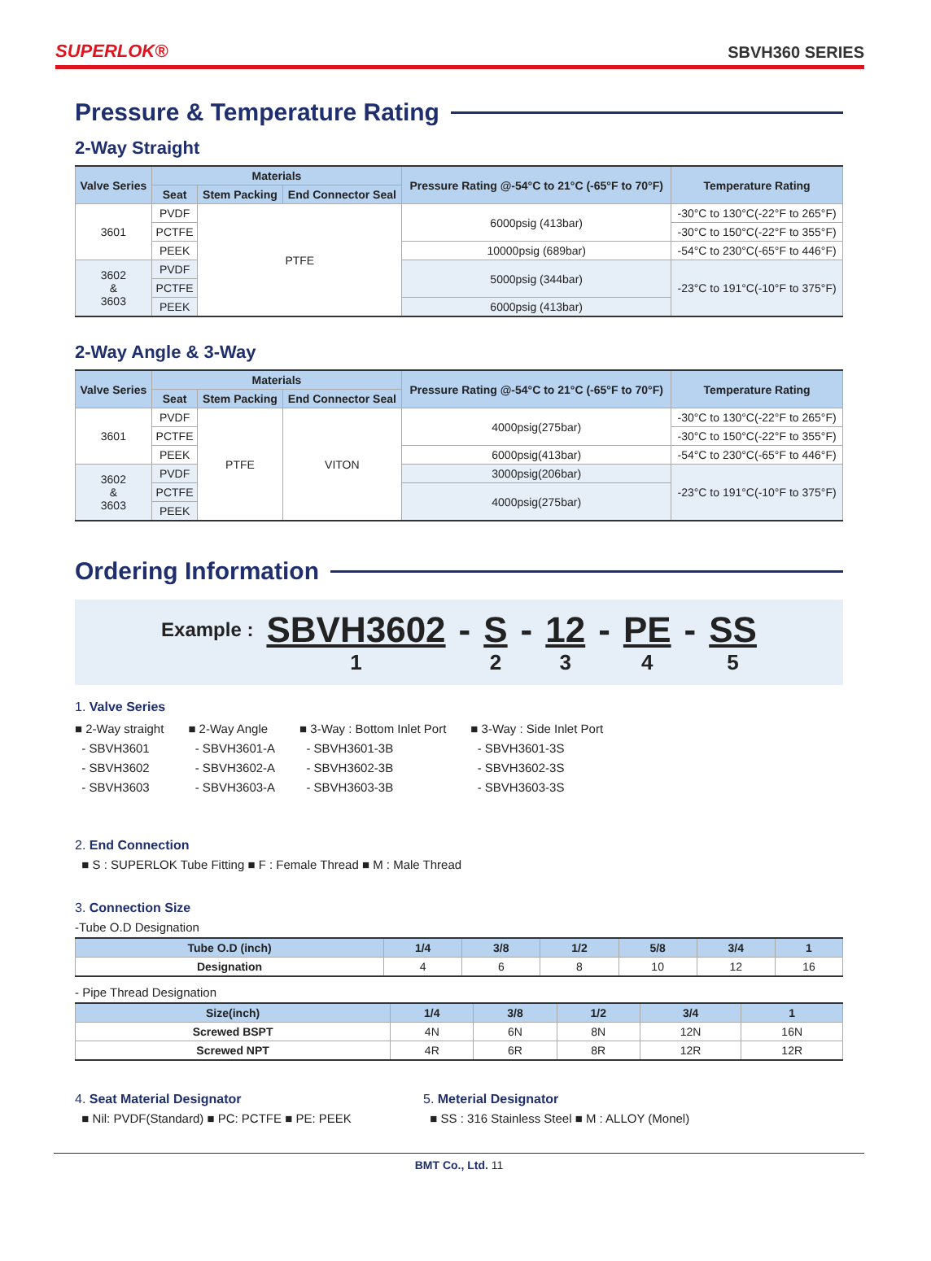SUPERLOK® SBVH360 SERIES
Pressure & Temperature Rating
2-Way Straight
| Valve Series | Materials | | | Pressure Rating @-54°C to 21°C (-65°F to 70°F) | Temperature Rating |
| --- | --- | --- | --- | --- | --- |
| | Seat | Stem Packing | End Connector Seal | | |
| 3601 | PVDF | PTFE | | 6000psig (413bar) | -30°C to 130°C(-22°F to 265°F) |
| | PCTFE | | | | -30°C to 150°C(-22°F to 355°F) |
| | PEEK | | | 10000psig (689bar) | -54°C to 230°C(-65°F to 446°F) |
| 3602 & 3603 | PVDF | | | 5000psig (344bar) | -23°C to 191°C(-10°F to 375°F) |
| | PCTFE | | | | |
| | PEEK | | | 6000psig (413bar) | |
2-Way Angle & 3-Way
| Valve Series | Materials | | | Pressure Rating @-54°C to 21°C (-65°F to 70°F) | Temperature Rating |
| --- | --- | --- | --- | --- | --- |
| | Seat | Stem Packing | End Connector Seal | | |
| 3601 | PVDF | PTFE | VITON | 4000psig(275bar) | -30°C to 130°C(-22°F to 265°F) |
| | PCTFE | | | | -30°C to 150°C(-22°F to 355°F) |
| | PEEK | | | 6000psig(413bar) | -54°C to 230°C(-65°F to 446°F) |
| 3602 & 3603 | PVDF | | | 3000psig(206bar) | -23°C to 191°C(-10°F to 375°F) |
| | PCTFE | | | 4000psig(275bar) | |
| | PEEK | | | | |
Ordering Information
| Example : | SBVH3602 | - | S | - | 12 | - | PE | - | SS |
| | 1 | | 2 | | 3 | | 4 | | 5 |
1. Valve Series
■ 2-Way straight
- SBVH3601
- SBVH3602
- SBVH3603
■ 2-Way Angle
- SBVH3601-A
- SBVH3602-A
- SBVH3603-A
■ 3-Way : Bottom Inlet Port
- SBVH3601-3B
- SBVH3602-3B
- SBVH3603-3B
■ 3-Way : Side Inlet Port
- SBVH3601-3S
- SBVH3602-3S
- SBVH3603-3S
2. End Connection
■ S : SUPERLOK Tube Fitting ■ F : Female Thread ■ M : Male Thread
3. Connection Size
-Tube O.D Designation
| Tube O.D (inch) | 1/4 | 3/8 | 1/2 | 5/8 | 3/4 | 1 |
| --- | --- | --- | --- | --- | --- | --- |
| Designation | 4 | 6 | 8 | 10 | 12 | 16 |
- Pipe Thread Designation
| Size(inch) | 1/4 | 3/8 | 1/2 | 3/4 | 1 |
| --- | --- | --- | --- | --- | --- |
| Screwed BSPT | 4N | 6N | 8N | 12N | 16N |
| Screwed NPT | 4R | 6R | 8R | 12R | 12R |
4. Seat Material Designator
■ Nil: PVDF(Standard) ■ PC: PCTFE ■ PE: PEEK
5. Meterial Designator
■ SS : 316 Stainless Steel ■ M : ALLOY (Monel)
BMT Co., Ltd. 11